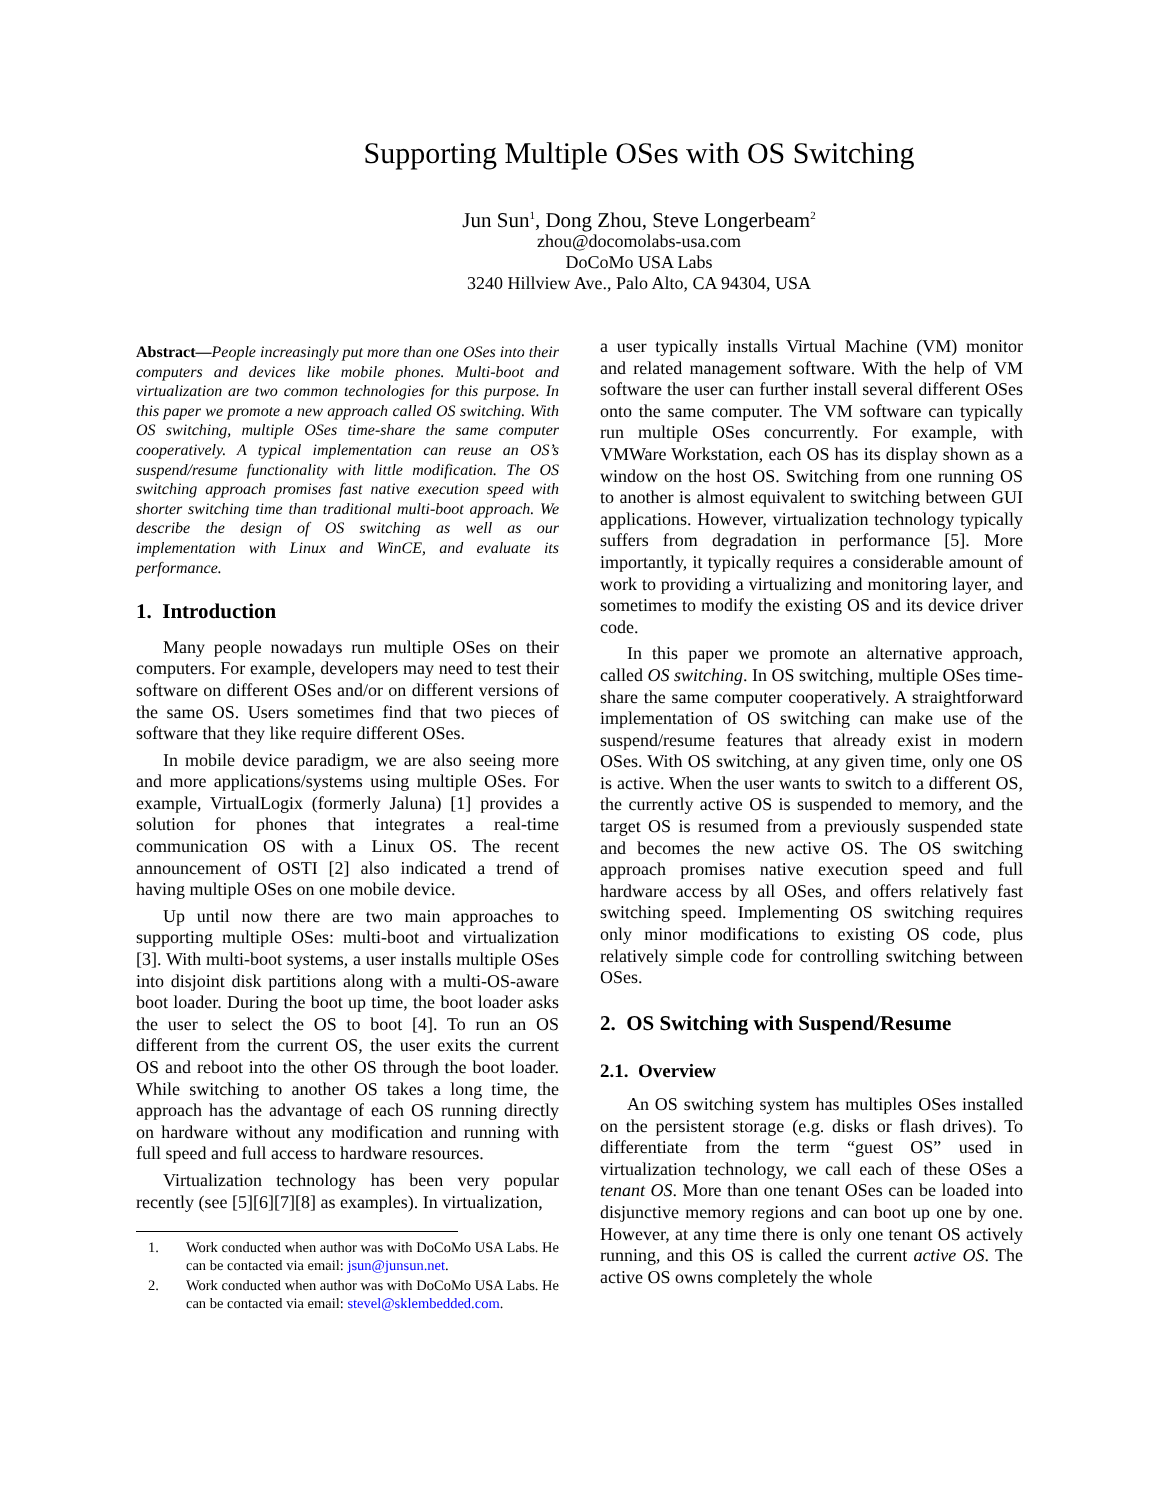Supporting Multiple OSes with OS Switching
Jun Sun<sup>1</sup>, Dong Zhou, Steve Longerbeam<sup>2</sup>
zhou@docomolabs-usa.com
DoCoMo USA Labs
3240 Hillview Ave., Palo Alto, CA 94304, USA
Abstract—People increasingly put more than one OSes into their computers and devices like mobile phones. Multi-boot and virtualization are two common technologies for this purpose. In this paper we promote a new approach called OS switching. With OS switching, multiple OSes time-share the same computer cooperatively. A typical implementation can reuse an OS’s suspend/resume functionality with little modification. The OS switching approach promises fast native execution speed with shorter switching time than traditional multi-boot approach. We describe the design of OS switching as well as our implementation with Linux and WinCE, and evaluate its performance.
1. Introduction
Many people nowadays run multiple OSes on their computers. For example, developers may need to test their software on different OSes and/or on different versions of the same OS. Users sometimes find that two pieces of software that they like require different OSes.
In mobile device paradigm, we are also seeing more and more applications/systems using multiple OSes. For example, VirtualLogix (formerly Jaluna) [1] provides a solution for phones that integrates a real-time communication OS with a Linux OS. The recent announcement of OSTI [2] also indicated a trend of having multiple OSes on one mobile device.
Up until now there are two main approaches to supporting multiple OSes: multi-boot and virtualization [3]. With multi-boot systems, a user installs multiple OSes into disjoint disk partitions along with a multi-OS-aware boot loader. During the boot up time, the boot loader asks the user to select the OS to boot [4]. To run an OS different from the current OS, the user exits the current OS and reboot into the other OS through the boot loader. While switching to another OS takes a long time, the approach has the advantage of each OS running directly on hardware without any modification and running with full speed and full access to hardware resources.
Virtualization technology has been very popular recently (see [5][6][7][8] as examples). In virtualization,
1. Work conducted when author was with DoCoMo USA Labs. He can be contacted via email: jsun@junsun.net.
2. Work conducted when author was with DoCoMo USA Labs. He can be contacted via email: stevel@sklembedded.com.
a user typically installs Virtual Machine (VM) monitor and related management software. With the help of VM software the user can further install several different OSes onto the same computer. The VM software can typically run multiple OSes concurrently. For example, with VMWare Workstation, each OS has its display shown as a window on the host OS. Switching from one running OS to another is almost equivalent to switching between GUI applications. However, virtualization technology typically suffers from degradation in performance [5]. More importantly, it typically requires a considerable amount of work to providing a virtualizing and monitoring layer, and sometimes to modify the existing OS and its device driver code.
In this paper we promote an alternative approach, called OS switching. In OS switching, multiple OSes time-share the same computer cooperatively. A straightforward implementation of OS switching can make use of the suspend/resume features that already exist in modern OSes. With OS switching, at any given time, only one OS is active. When the user wants to switch to a different OS, the currently active OS is suspended to memory, and the target OS is resumed from a previously suspended state and becomes the new active OS. The OS switching approach promises native execution speed and full hardware access by all OSes, and offers relatively fast switching speed. Implementing OS switching requires only minor modifications to existing OS code, plus relatively simple code for controlling switching between OSes.
2. OS Switching with Suspend/Resume
2.1. Overview
An OS switching system has multiples OSes installed on the persistent storage (e.g. disks or flash drives). To differentiate from the term “guest OS” used in virtualization technology, we call each of these OSes a tenant OS. More than one tenant OSes can be loaded into disjunctive memory regions and can boot up one by one. However, at any time there is only one tenant OS actively running, and this OS is called the current active OS. The active OS owns completely the whole